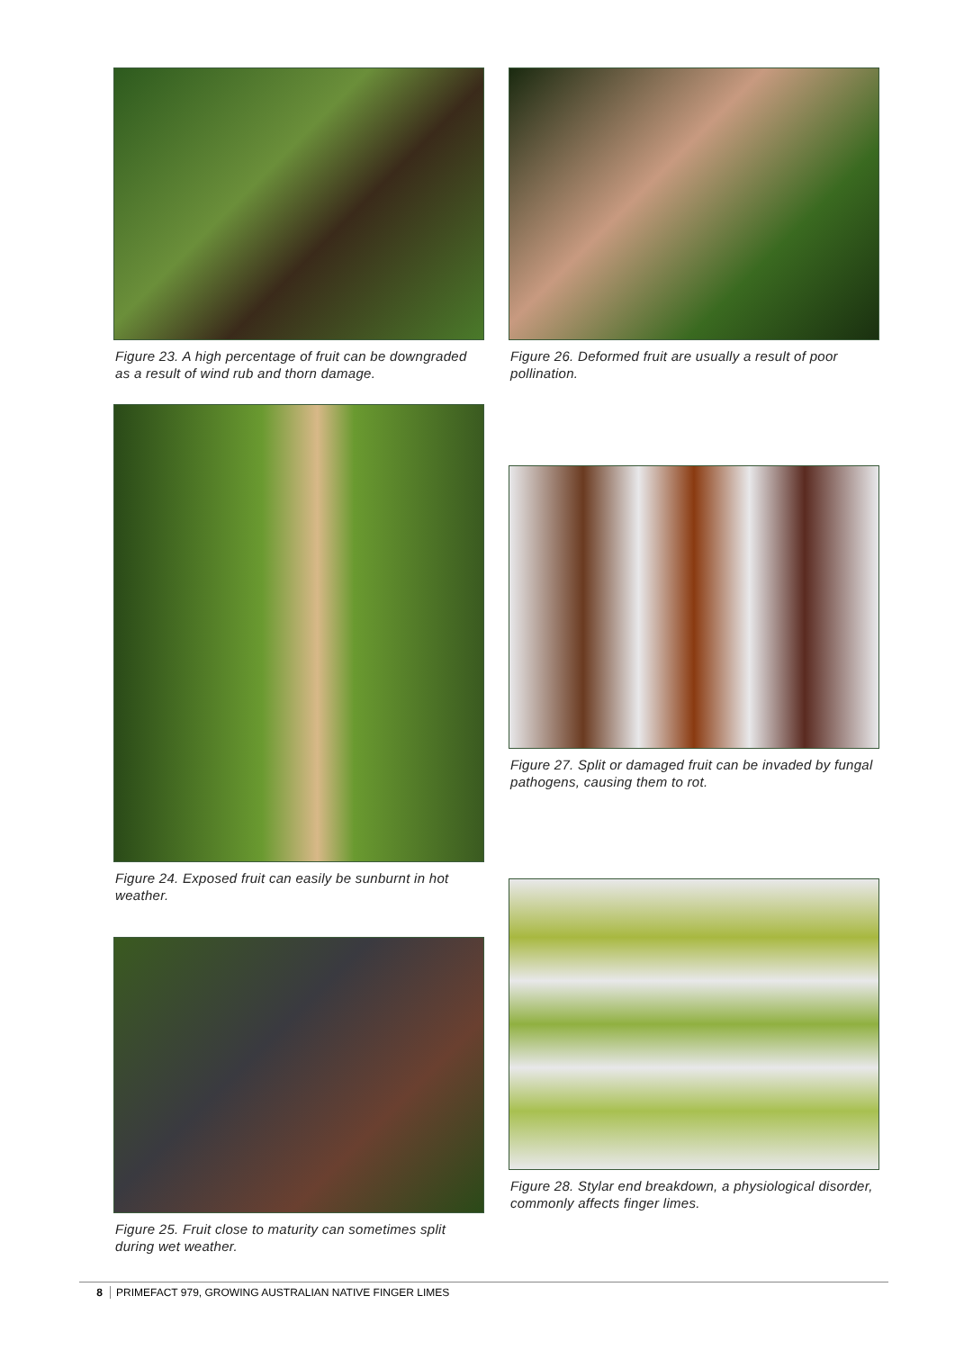Figure 23. A high percentage of fruit can be downgraded as a result of wind rub and thorn damage.
Figure 26. Deformed fruit are usually a result of poor pollination.
Figure 24. Exposed fruit can easily be sunburnt in hot weather.
Figure 27. Split or damaged fruit can be invaded by fungal pathogens, causing them to rot.
Figure 25. Fruit close to maturity can sometimes split during wet weather.
Figure 28. Stylar end breakdown, a physiological disorder, commonly affects finger limes.
8 PRIMEFACT 979, GROWING AUSTRALIAN NATIVE FINGER LIMES